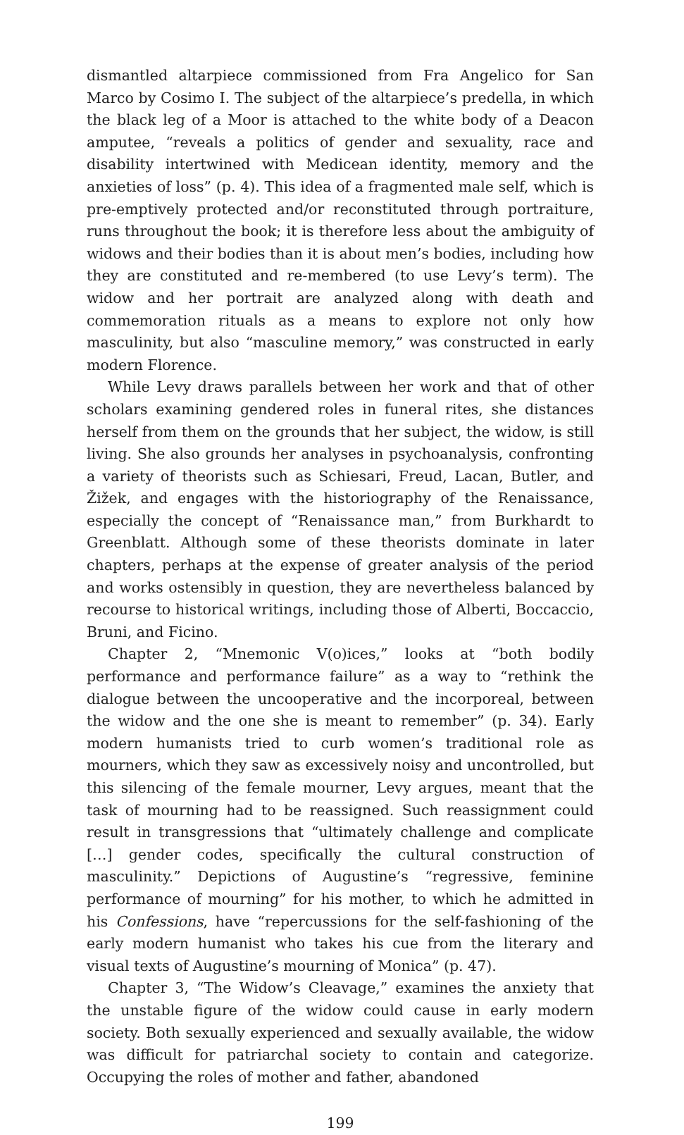dismantled altarpiece commissioned from Fra Angelico for San Marco by Cosimo I. The subject of the altarpiece’s predella, in which the black leg of a Moor is attached to the white body of a Deacon amputee, “reveals a politics of gender and sexuality, race and disability intertwined with Medicean identity, memory and the anxieties of loss” (p. 4). This idea of a fragmented male self, which is pre-emptively protected and/or reconstituted through portraiture, runs throughout the book; it is therefore less about the ambiguity of widows and their bodies than it is about men’s bodies, including how they are constituted and re-membered (to use Levy’s term). The widow and her portrait are analyzed along with death and commemoration rituals as a means to explore not only how masculinity, but also “masculine memory,” was constructed in early modern Florence.
While Levy draws parallels between her work and that of other scholars examining gendered roles in funeral rites, she distances herself from them on the grounds that her subject, the widow, is still living. She also grounds her analyses in psychoanalysis, confronting a variety of theorists such as Schiesari, Freud, Lacan, Butler, and Žižek, and engages with the historiography of the Renaissance, especially the concept of “Renaissance man,” from Burkhardt to Greenblatt. Although some of these theorists dominate in later chapters, perhaps at the expense of greater analysis of the period and works ostensibly in question, they are nevertheless balanced by recourse to historical writings, including those of Alberti, Boccaccio, Bruni, and Ficino.
Chapter 2, “Mnemonic V(o)ices,” looks at “both bodily performance and performance failure” as a way to “rethink the dialogue between the uncooperative and the incorporeal, between the widow and the one she is meant to remember” (p. 34). Early modern humanists tried to curb women’s traditional role as mourners, which they saw as excessively noisy and uncontrolled, but this silencing of the female mourner, Levy argues, meant that the task of mourning had to be reassigned. Such reassignment could result in transgressions that “ultimately challenge and complicate […] gender codes, specifically the cultural construction of masculinity.” Depictions of Augustine’s “regressive, feminine performance of mourning” for his mother, to which he admitted in his Confessions, have “repercussions for the self-fashioning of the early modern humanist who takes his cue from the literary and visual texts of Augustine’s mourning of Monica” (p. 47).
Chapter 3, “The Widow’s Cleavage,” examines the anxiety that the unstable figure of the widow could cause in early modern society. Both sexually experienced and sexually available, the widow was difficult for patriarchal society to contain and categorize. Occupying the roles of mother and father, abandoned
199